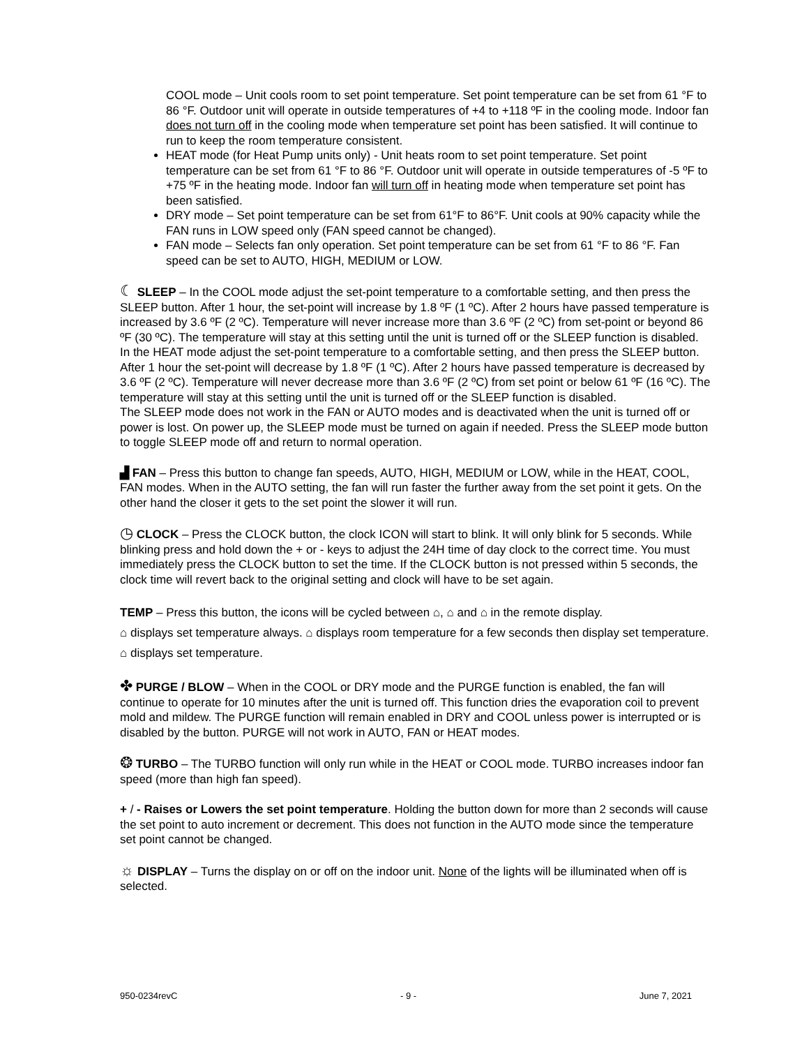COOL mode – Unit cools room to set point temperature. Set point temperature can be set from 61 °F to 86 °F. Outdoor unit will operate in outside temperatures of +4 to +118 ºF in the cooling mode. Indoor fan does not turn off in the cooling mode when temperature set point has been satisfied. It will continue to run to keep the room temperature consistent.
HEAT mode (for Heat Pump units only) - Unit heats room to set point temperature. Set point temperature can be set from 61 °F to 86 °F. Outdoor unit will operate in outside temperatures of -5 ºF to +75 ºF in the heating mode. Indoor fan will turn off in heating mode when temperature set point has been satisfied.
DRY mode – Set point temperature can be set from 61°F to 86°F. Unit cools at 90% capacity while the FAN runs in LOW speed only (FAN speed cannot be changed).
FAN mode – Selects fan only operation. Set point temperature can be set from 61 °F to 86 °F. Fan speed can be set to AUTO, HIGH, MEDIUM or LOW.
☾ SLEEP – In the COOL mode adjust the set-point temperature to a comfortable setting, and then press the SLEEP button. After 1 hour, the set-point will increase by 1.8 ºF (1 ºC). After 2 hours have passed temperature is increased by 3.6 ºF (2 ºC). Temperature will never increase more than 3.6 ºF (2 ºC) from set-point or beyond 86 ºF (30 ºC). The temperature will stay at this setting until the unit is turned off or the SLEEP function is disabled.
In the HEAT mode adjust the set-point temperature to a comfortable setting, and then press the SLEEP button. After 1 hour the set-point will decrease by 1.8 ºF (1 ºC). After 2 hours have passed temperature is decreased by 3.6 ºF (2 ºC). Temperature will never decrease more than 3.6 ºF (2 ºC) from set point or below 61 ºF (16 ºC). The temperature will stay at this setting until the unit is turned off or the SLEEP function is disabled.
The SLEEP mode does not work in the FAN or AUTO modes and is deactivated when the unit is turned off or power is lost. On power up, the SLEEP mode must be turned on again if needed. Press the SLEEP mode button to toggle SLEEP mode off and return to normal operation.
▟ FAN – Press this button to change fan speeds, AUTO, HIGH, MEDIUM or LOW, while in the HEAT, COOL, FAN modes. When in the AUTO setting, the fan will run faster the further away from the set point it gets. On the other hand the closer it gets to the set point the slower it will run.
◷ CLOCK – Press the CLOCK button, the clock ICON will start to blink. It will only blink for 5 seconds. While blinking press and hold down the + or - keys to adjust the 24H time of day clock to the correct time. You must immediately press the CLOCK button to set the time. If the CLOCK button is not pressed within 5 seconds, the clock time will revert back to the original setting and clock will have to be set again.
TEMP – Press this button, the icons will be cycled between ⌂, ⌂ and ⌂ in the remote display.
⌂ displays set temperature always. ⌂ displays room temperature for a few seconds then display set temperature. ⌂ displays set temperature.
✤ PURGE / BLOW – When in the COOL or DRY mode and the PURGE function is enabled, the fan will continue to operate for 10 minutes after the unit is turned off. This function dries the evaporation coil to prevent mold and mildew. The PURGE function will remain enabled in DRY and COOL unless power is interrupted or is disabled by the button. PURGE will not work in AUTO, FAN or HEAT modes.
❂ TURBO – The TURBO function will only run while in the HEAT or COOL mode. TURBO increases indoor fan speed (more than high fan speed).
+ / - Raises or Lowers the set point temperature. Holding the button down for more than 2 seconds will cause the set point to auto increment or decrement. This does not function in the AUTO mode since the temperature set point cannot be changed.
☼ DISPLAY – Turns the display on or off on the indoor unit. None of the lights will be illuminated when off is selected.
950-0234revC - 9 - June 7, 2021